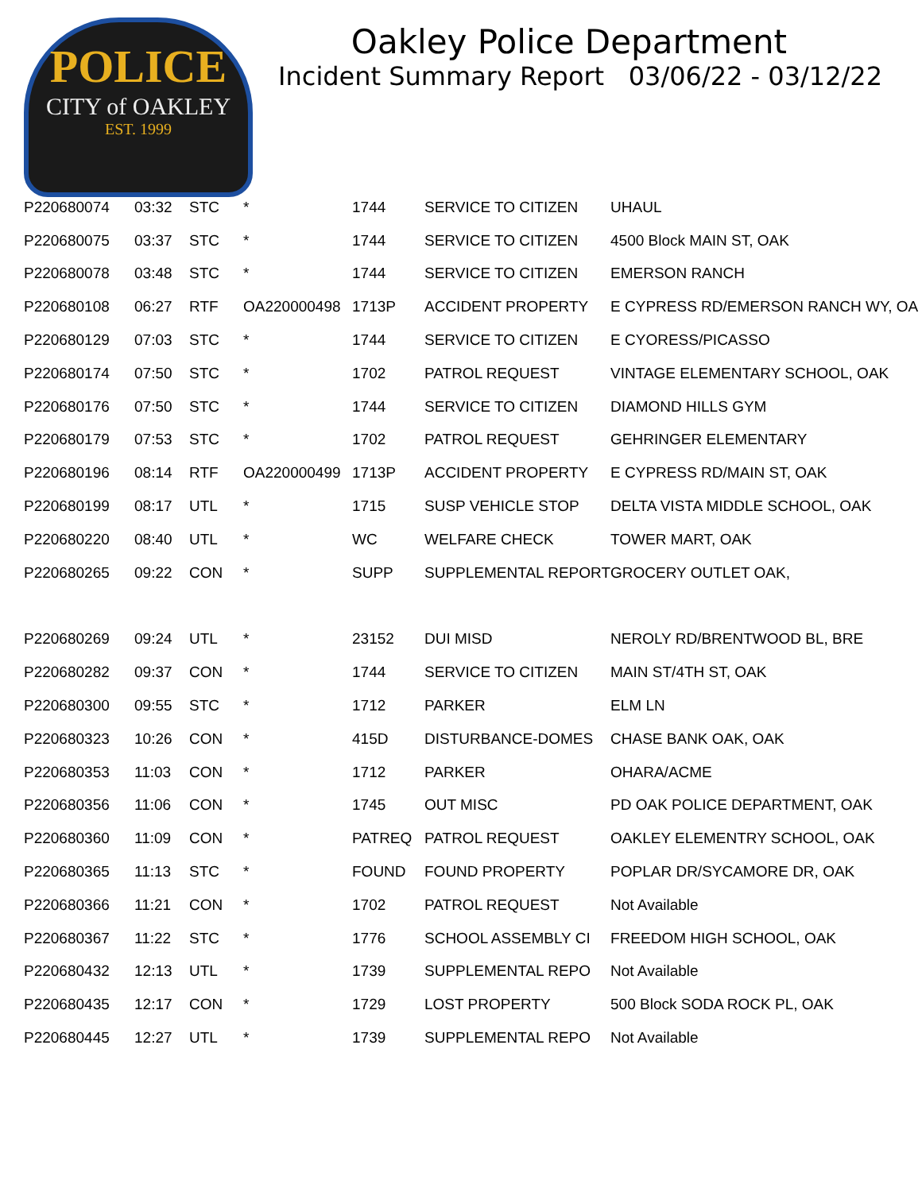POLICE
CITY of OAKLEY
EST. 1999
Oakley Police Department
Incident Summary Report 03/06/22 - 03/12/22
| P220680074 | 03:32 | STC | * | 1744 | SERVICE TO CITIZEN | UHAUL |
| P220680075 | 03:37 | STC | * | 1744 | SERVICE TO CITIZEN | 4500 Block MAIN ST, OAK |
| P220680078 | 03:48 | STC | * | 1744 | SERVICE TO CITIZEN | EMERSON RANCH |
| P220680108 | 06:27 | RTF | OA220000498 | 1713P | ACCIDENT PROPERTY | E CYPRESS RD/EMERSON RANCH WY, OA |
| P220680129 | 07:03 | STC | * | 1744 | SERVICE TO CITIZEN | E CYORESS/PICASSO |
| P220680174 | 07:50 | STC | * | 1702 | PATROL REQUEST | VINTAGE ELEMENTARY SCHOOL, OAK |
| P220680176 | 07:50 | STC | * | 1744 | SERVICE TO CITIZEN | DIAMOND HILLS GYM |
| P220680179 | 07:53 | STC | * | 1702 | PATROL REQUEST | GEHRINGER ELEMENTARY |
| P220680196 | 08:14 | RTF | OA220000499 | 1713P | ACCIDENT PROPERTY | E CYPRESS RD/MAIN ST, OAK |
| P220680199 | 08:17 | UTL | * | 1715 | SUSP VEHICLE STOP | DELTA VISTA MIDDLE SCHOOL, OAK |
| P220680220 | 08:40 | UTL | * | WC | WELFARE CHECK | TOWER MART, OAK |
| P220680265 | 09:22 | CON | * | SUPP | SUPPLEMENTAL REPORT | GROCERY OUTLET OAK, |
| P220680269 | 09:24 | UTL | * | 23152 | DUI MISD | NEROLY RD/BRENTWOOD BL, BRE |
| P220680282 | 09:37 | CON | * | 1744 | SERVICE TO CITIZEN | MAIN ST/4TH ST, OAK |
| P220680300 | 09:55 | STC | * | 1712 | PARKER | ELM LN |
| P220680323 | 10:26 | CON | * | 415D | DISTURBANCE-DOMES | CHASE BANK OAK, OAK |
| P220680353 | 11:03 | CON | * | 1712 | PARKER | OHARA/ACME |
| P220680356 | 11:06 | CON | * | 1745 | OUT MISC | PD OAK POLICE DEPARTMENT, OAK |
| P220680360 | 11:09 | CON | * | PATREQ | PATROL REQUEST | OAKLEY ELEMENTRY SCHOOL, OAK |
| P220680365 | 11:13 | STC | * | FOUND | FOUND PROPERTY | POPLAR DR/SYCAMORE DR, OAK |
| P220680366 | 11:21 | CON | * | 1702 | PATROL REQUEST | Not Available |
| P220680367 | 11:22 | STC | * | 1776 | SCHOOL ASSEMBLY CI | FREEDOM HIGH SCHOOL, OAK |
| P220680432 | 12:13 | UTL | * | 1739 | SUPPLEMENTAL REPO | Not Available |
| P220680435 | 12:17 | CON | * | 1729 | LOST PROPERTY | 500 Block SODA ROCK PL, OAK |
| P220680445 | 12:27 | UTL | * | 1739 | SUPPLEMENTAL REPO | Not Available |